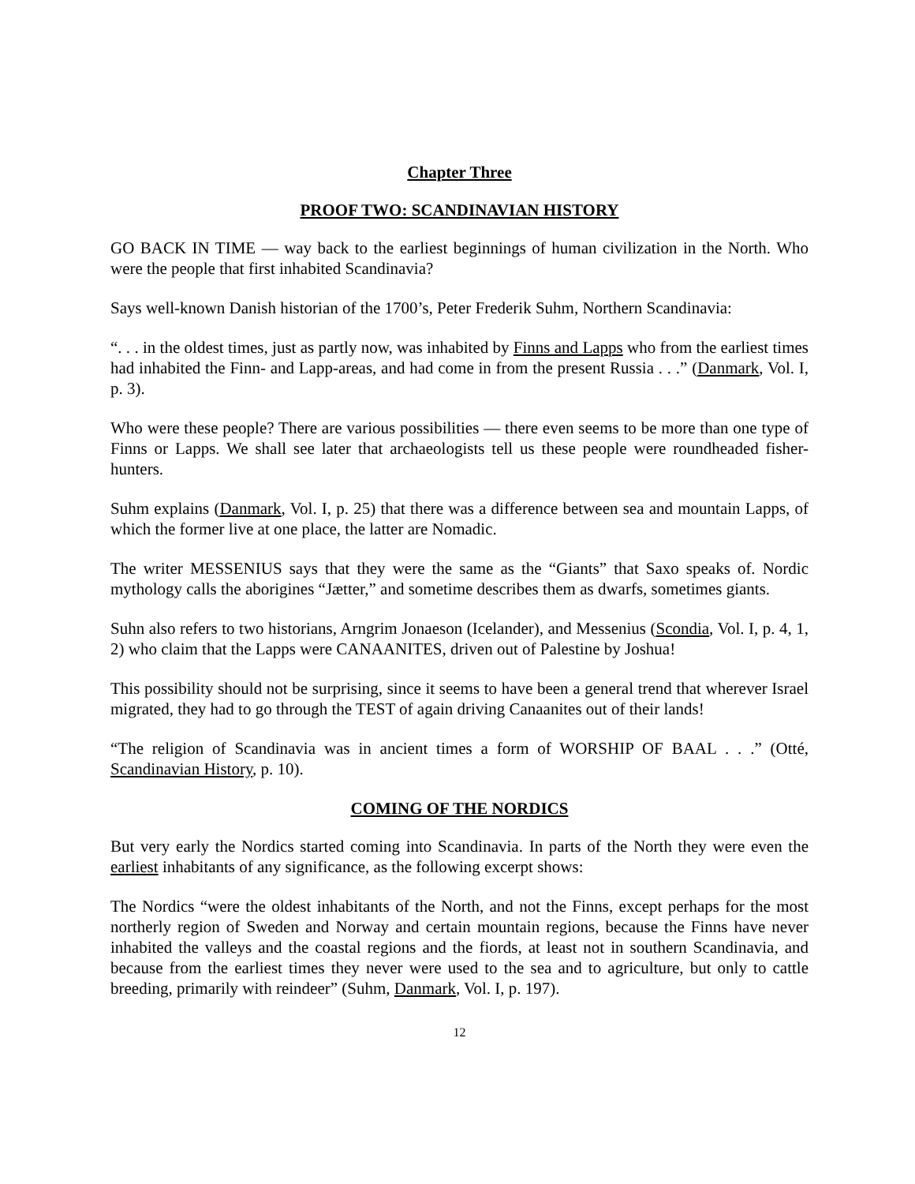Chapter Three
PROOF TWO: SCANDINAVIAN HISTORY
GO BACK IN TIME — way back to the earliest beginnings of human civilization in the North. Who were the people that first inhabited Scandinavia?
Says well-known Danish historian of the 1700’s, Peter Frederik Suhm, Northern Scandinavia:
“. . . in the oldest times, just as partly now, was inhabited by Finns and Lapps who from the earliest times had inhabited the Finn- and Lapp-areas, and had come in from the present Russia . . .” (Danmark, Vol. I, p. 3).
Who were these people? There are various possibilities — there even seems to be more than one type of Finns or Lapps. We shall see later that archaeologists tell us these people were roundheaded fisher-hunters.
Suhm explains (Danmark, Vol. I, p. 25) that there was a difference between sea and mountain Lapps, of which the former live at one place, the latter are Nomadic.
The writer MESSENIUS says that they were the same as the “Giants” that Saxo speaks of. Nordic mythology calls the aborigines “Jætter,” and sometime describes them as dwarfs, sometimes giants.
Suhn also refers to two historians, Arngrim Jonaeson (Icelander), and Messenius (Scondia, Vol. I, p. 4, 1, 2) who claim that the Lapps were CANAANITES, driven out of Palestine by Joshua!
This possibility should not be surprising, since it seems to have been a general trend that wherever Israel migrated, they had to go through the TEST of again driving Canaanites out of their lands!
“The religion of Scandinavia was in ancient times a form of WORSHIP OF BAAL . . .” (Otté, Scandinavian History, p. 10).
COMING OF THE NORDICS
But very early the Nordics started coming into Scandinavia. In parts of the North they were even the earliest inhabitants of any significance, as the following excerpt shows:
The Nordics “were the oldest inhabitants of the North, and not the Finns, except perhaps for the most northerly region of Sweden and Norway and certain mountain regions, because the Finns have never inhabited the valleys and the coastal regions and the fiords, at least not in southern Scandinavia, and because from the earliest times they never were used to the sea and to agriculture, but only to cattle breeding, primarily with reindeer” (Suhm, Danmark, Vol. I, p. 197).
12